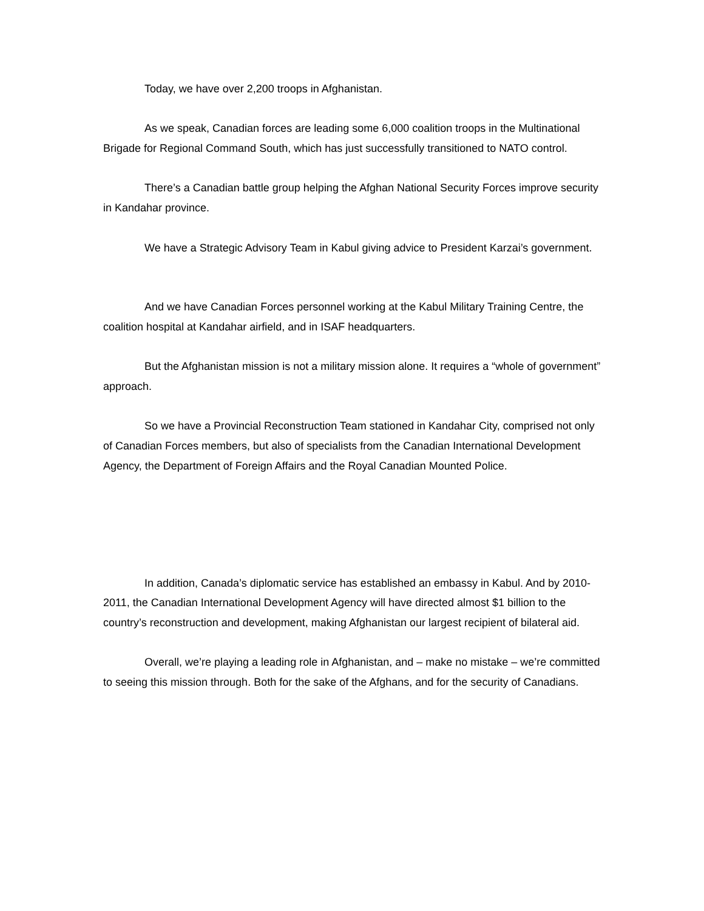Today, we have over 2,200 troops in Afghanistan.
As we speak, Canadian forces are leading some 6,000 coalition troops in the Multinational Brigade for Regional Command South, which has just successfully transitioned to NATO control.
There’s a Canadian battle group helping the Afghan National Security Forces improve security in Kandahar province.
We have a Strategic Advisory Team in Kabul giving advice to President Karzai’s government.
And we have Canadian Forces personnel working at the Kabul Military Training Centre, the coalition hospital at Kandahar airfield, and in ISAF headquarters.
But the Afghanistan mission is not a military mission alone. It requires a “whole of government” approach.
So we have a Provincial Reconstruction Team stationed in Kandahar City, comprised not only of Canadian Forces members, but also of specialists from the Canadian International Development Agency, the Department of Foreign Affairs and the Royal Canadian Mounted Police.
In addition, Canada’s diplomatic service has established an embassy in Kabul. And by 2010-2011, the Canadian International Development Agency will have directed almost $1 billion to the country’s reconstruction and development, making Afghanistan our largest recipient of bilateral aid.
Overall, we’re playing a leading role in Afghanistan, and – make no mistake – we’re committed to seeing this mission through. Both for the sake of the Afghans, and for the security of Canadians.